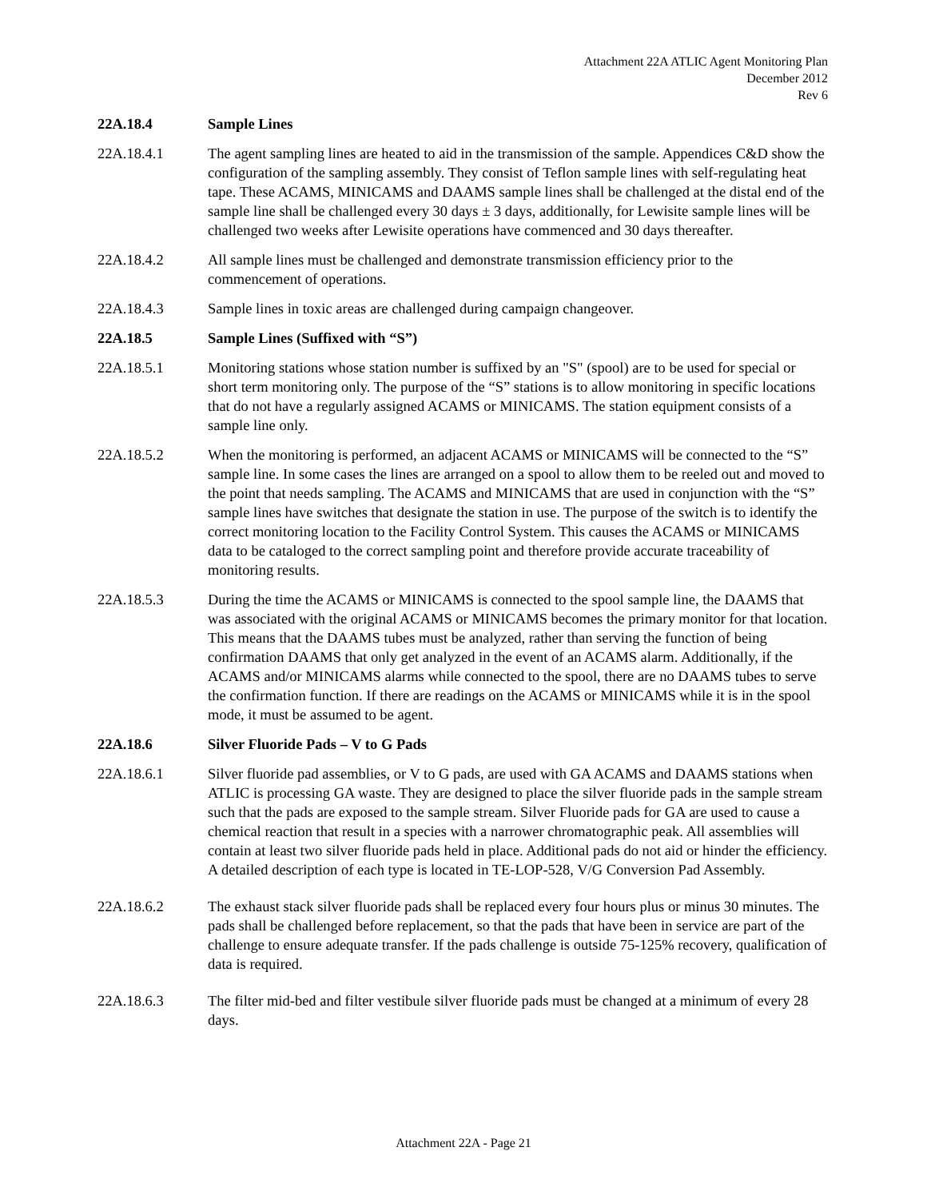Attachment 22A ATLIC Agent Monitoring Plan
December 2012
Rev 6
22A.18.4 Sample Lines
22A.18.4.1 The agent sampling lines are heated to aid in the transmission of the sample. Appendices C&D show the configuration of the sampling assembly. They consist of Teflon sample lines with self-regulating heat tape. These ACAMS, MINICAMS and DAAMS sample lines shall be challenged at the distal end of the sample line shall be challenged every 30 days ± 3 days, additionally, for Lewisite sample lines will be challenged two weeks after Lewisite operations have commenced and 30 days thereafter.
22A.18.4.2 All sample lines must be challenged and demonstrate transmission efficiency prior to the commencement of operations.
22A.18.4.3 Sample lines in toxic areas are challenged during campaign changeover.
22A.18.5 Sample Lines (Suffixed with “S”)
22A.18.5.1 Monitoring stations whose station number is suffixed by an "S" (spool) are to be used for special or short term monitoring only. The purpose of the “S” stations is to allow monitoring in specific locations that do not have a regularly assigned ACAMS or MINICAMS. The station equipment consists of a sample line only.
22A.18.5.2 When the monitoring is performed, an adjacent ACAMS or MINICAMS will be connected to the “S” sample line. In some cases the lines are arranged on a spool to allow them to be reeled out and moved to the point that needs sampling. The ACAMS and MINICAMS that are used in conjunction with the “S” sample lines have switches that designate the station in use. The purpose of the switch is to identify the correct monitoring location to the Facility Control System. This causes the ACAMS or MINICAMS data to be cataloged to the correct sampling point and therefore provide accurate traceability of monitoring results.
22A.18.5.3 During the time the ACAMS or MINICAMS is connected to the spool sample line, the DAAMS that was associated with the original ACAMS or MINICAMS becomes the primary monitor for that location. This means that the DAAMS tubes must be analyzed, rather than serving the function of being confirmation DAAMS that only get analyzed in the event of an ACAMS alarm. Additionally, if the ACAMS and/or MINICAMS alarms while connected to the spool, there are no DAAMS tubes to serve the confirmation function. If there are readings on the ACAMS or MINICAMS while it is in the spool mode, it must be assumed to be agent.
22A.18.6 Silver Fluoride Pads – V to G Pads
22A.18.6.1 Silver fluoride pad assemblies, or V to G pads, are used with GA ACAMS and DAAMS stations when ATLIC is processing GA waste. They are designed to place the silver fluoride pads in the sample stream such that the pads are exposed to the sample stream. Silver Fluoride pads for GA are used to cause a chemical reaction that result in a species with a narrower chromatographic peak. All assemblies will contain at least two silver fluoride pads held in place. Additional pads do not aid or hinder the efficiency. A detailed description of each type is located in TE-LOP-528, V/G Conversion Pad Assembly.
22A.18.6.2 The exhaust stack silver fluoride pads shall be replaced every four hours plus or minus 30 minutes. The pads shall be challenged before replacement, so that the pads that have been in service are part of the challenge to ensure adequate transfer. If the pads challenge is outside 75-125% recovery, qualification of data is required.
22A.18.6.3 The filter mid-bed and filter vestibule silver fluoride pads must be changed at a minimum of every 28 days.
Attachment 22A - Page 21